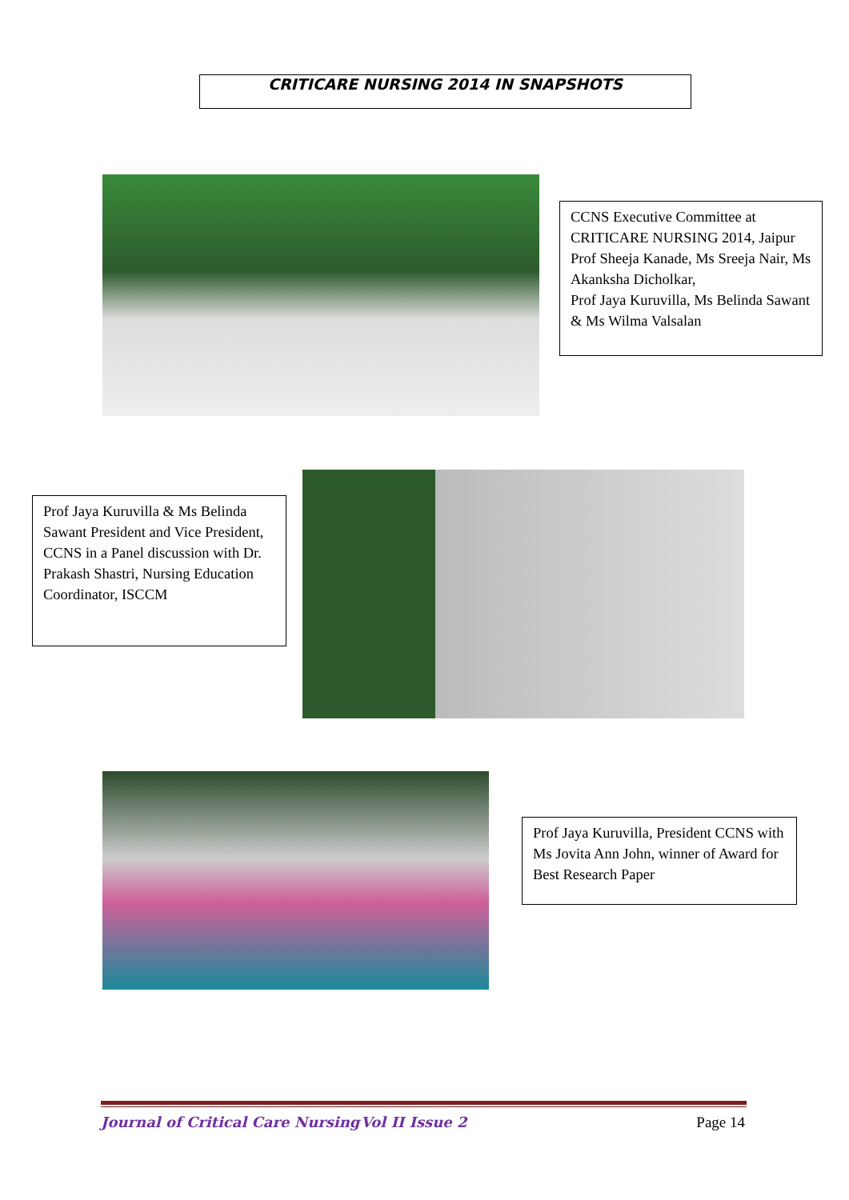CRITICARE NURSING 2014 IN SNAPSHOTS
CCNS Executive Committee at CRITICARE NURSING 2014, Jaipur Prof Sheeja Kanade, Ms Sreeja Nair, Ms Akanksha Dicholkar,
Prof Jaya Kuruvilla, Ms Belinda Sawant & Ms Wilma Valsalan
Prof Jaya Kuruvilla & Ms Belinda Sawant President and Vice President, CCNS in a Panel discussion with Dr. Prakash Shastri, Nursing Education Coordinator, ISCCM
Prof Jaya Kuruvilla, President CCNS with Ms Jovita Ann John, winner of Award for Best Research Paper
Journal of Critical Care Nursing Vol II Issue 2 Page 14